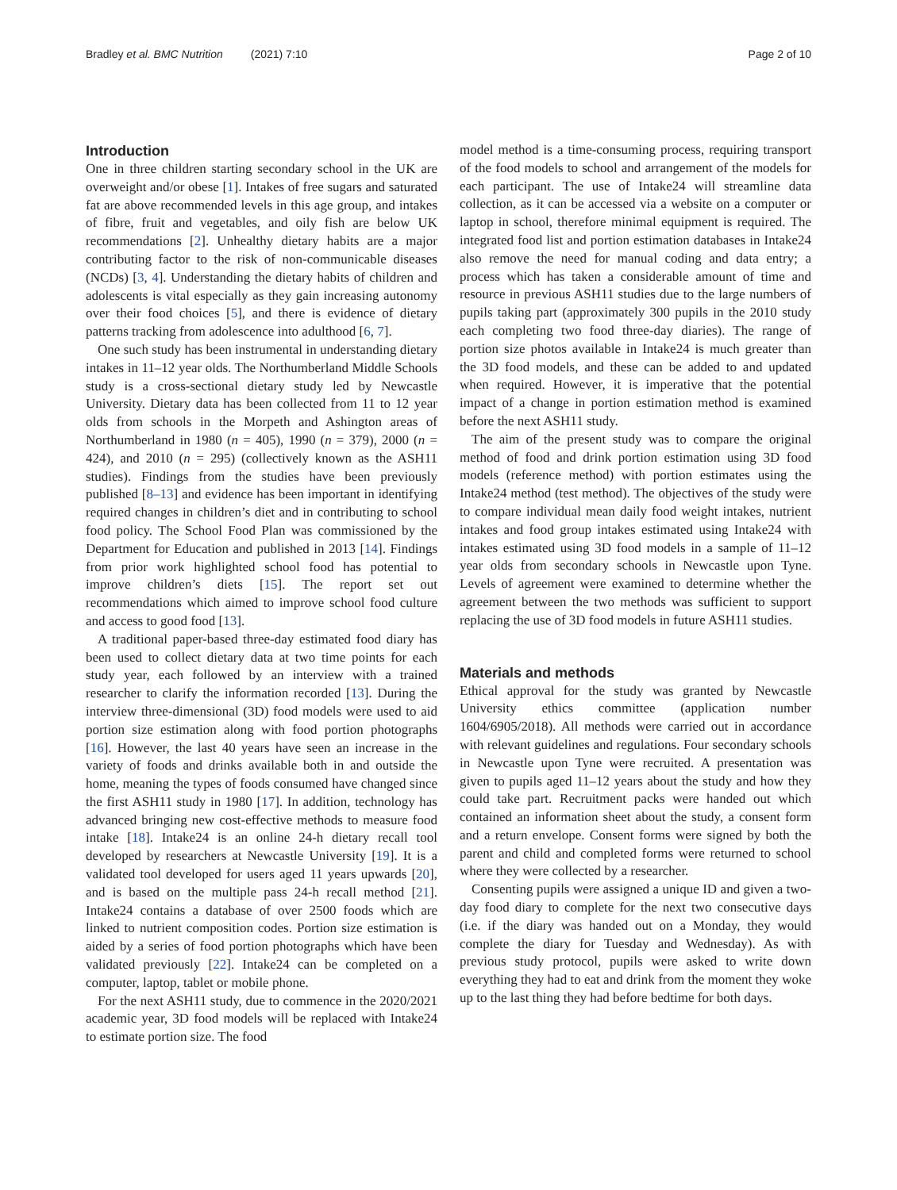Bradley et al. BMC Nutrition (2021) 7:10 Page 2 of 10
Introduction
One in three children starting secondary school in the UK are overweight and/or obese [1]. Intakes of free sugars and saturated fat are above recommended levels in this age group, and intakes of fibre, fruit and vegetables, and oily fish are below UK recommendations [2]. Unhealthy dietary habits are a major contributing factor to the risk of non-communicable diseases (NCDs) [3, 4]. Understanding the dietary habits of children and adolescents is vital especially as they gain increasing autonomy over their food choices [5], and there is evidence of dietary patterns tracking from adolescence into adulthood [6, 7].
One such study has been instrumental in understanding dietary intakes in 11–12 year olds. The Northumberland Middle Schools study is a cross-sectional dietary study led by Newcastle University. Dietary data has been collected from 11 to 12 year olds from schools in the Morpeth and Ashington areas of Northumberland in 1980 (n = 405), 1990 (n = 379), 2000 (n = 424), and 2010 (n = 295) (collectively known as the ASH11 studies). Findings from the studies have been previously published [8–13] and evidence has been important in identifying required changes in children’s diet and in contributing to school food policy. The School Food Plan was commissioned by the Department for Education and published in 2013 [14]. Findings from prior work highlighted school food has potential to improve children’s diets [15]. The report set out recommendations which aimed to improve school food culture and access to good food [13].
A traditional paper-based three-day estimated food diary has been used to collect dietary data at two time points for each study year, each followed by an interview with a trained researcher to clarify the information recorded [13]. During the interview three-dimensional (3D) food models were used to aid portion size estimation along with food portion photographs [16]. However, the last 40 years have seen an increase in the variety of foods and drinks available both in and outside the home, meaning the types of foods consumed have changed since the first ASH11 study in 1980 [17]. In addition, technology has advanced bringing new cost-effective methods to measure food intake [18]. Intake24 is an online 24-h dietary recall tool developed by researchers at Newcastle University [19]. It is a validated tool developed for users aged 11 years upwards [20], and is based on the multiple pass 24-h recall method [21]. Intake24 contains a database of over 2500 foods which are linked to nutrient composition codes. Portion size estimation is aided by a series of food portion photographs which have been validated previously [22]. Intake24 can be completed on a computer, laptop, tablet or mobile phone.
For the next ASH11 study, due to commence in the 2020/2021 academic year, 3D food models will be replaced with Intake24 to estimate portion size. The food
model method is a time-consuming process, requiring transport of the food models to school and arrangement of the models for each participant. The use of Intake24 will streamline data collection, as it can be accessed via a website on a computer or laptop in school, therefore minimal equipment is required. The integrated food list and portion estimation databases in Intake24 also remove the need for manual coding and data entry; a process which has taken a considerable amount of time and resource in previous ASH11 studies due to the large numbers of pupils taking part (approximately 300 pupils in the 2010 study each completing two food three-day diaries). The range of portion size photos available in Intake24 is much greater than the 3D food models, and these can be added to and updated when required. However, it is imperative that the potential impact of a change in portion estimation method is examined before the next ASH11 study.
The aim of the present study was to compare the original method of food and drink portion estimation using 3D food models (reference method) with portion estimates using the Intake24 method (test method). The objectives of the study were to compare individual mean daily food weight intakes, nutrient intakes and food group intakes estimated using Intake24 with intakes estimated using 3D food models in a sample of 11–12 year olds from secondary schools in Newcastle upon Tyne. Levels of agreement were examined to determine whether the agreement between the two methods was sufficient to support replacing the use of 3D food models in future ASH11 studies.
Materials and methods
Ethical approval for the study was granted by Newcastle University ethics committee (application number 1604/6905/2018). All methods were carried out in accordance with relevant guidelines and regulations. Four secondary schools in Newcastle upon Tyne were recruited. A presentation was given to pupils aged 11–12 years about the study and how they could take part. Recruitment packs were handed out which contained an information sheet about the study, a consent form and a return envelope. Consent forms were signed by both the parent and child and completed forms were returned to school where they were collected by a researcher.
Consenting pupils were assigned a unique ID and given a two-day food diary to complete for the next two consecutive days (i.e. if the diary was handed out on a Monday, they would complete the diary for Tuesday and Wednesday). As with previous study protocol, pupils were asked to write down everything they had to eat and drink from the moment they woke up to the last thing they had before bedtime for both days.